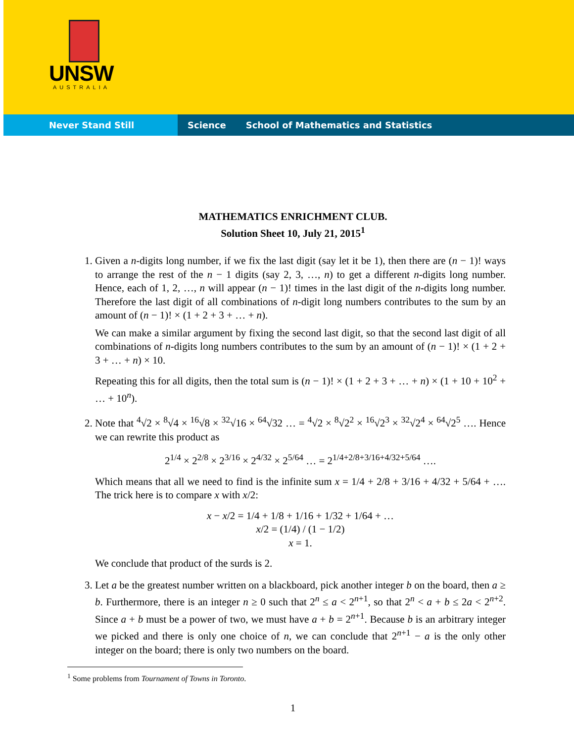UNSW
AUSTRALIA
Never Stand Still Science School of Mathematics and Statistics
MATHEMATICS ENRICHMENT CLUB.
Solution Sheet 10, July 21, 2015<sup>1</sup>
1. Given a n-digits long number, if we fix the last digit (say let it be 1), then there are (n − 1)! ways to arrange the rest of the n − 1 digits (say 2, 3, …, n) to get a different n-digits long number. Hence, each of 1, 2, …, n will appear (n − 1)! times in the last digit of the n-digits long number. Therefore the last digit of all combinations of n-digit long numbers contributes to the sum by an amount of (n − 1)! × (1 + 2 + 3 + … + n).
We can make a similar argument by fixing the second last digit, so that the second last digit of all combinations of n-digits long numbers contributes to the sum by an amount of (n − 1)! × (1 + 2 + 3 + … + n) × 10.
Repeating this for all digits, then the total sum is (n − 1)! × (1 + 2 + 3 + … + n) × (1 + 10 + 10<sup>2</sup> + … + 10<sup>n</sup>).
2. Note that <sup>4</sup>√2 × <sup>8</sup>√4 × <sup>16</sup>√8 × <sup>32</sup>√16 × <sup>64</sup>√32 … = <sup>4</sup>√2 × <sup>8</sup>√2<sup>2</sup> × <sup>16</sup>√2<sup>3</sup> × <sup>32</sup>√2<sup>4</sup> × <sup>64</sup>√2<sup>5</sup> …. Hence we can rewrite this product as
2<sup>1/4</sup> × 2<sup>2/8</sup> × 2<sup>3/16</sup> × 2<sup>4/32</sup> × 2<sup>5/64</sup> … = 2<sup>1/4+2/8+3/16+4/32+5/64</sup> ….
Which means that all we need to find is the infinite sum x = 1/4 + 2/8 + 3/16 + 4/32 + 5/64 + …. The trick here is to compare x with x/2:
x − x/2 = 1/4 + 1/8 + 1/16 + 1/32 + 1/64 + …
x/2 = (1/4) / (1 − 1/2)
x = 1.
We conclude that product of the surds is 2.
3. Let a be the greatest number written on a blackboard, pick another integer b on the board, then a ≥ b. Furthermore, there is an integer n ≥ 0 such that 2<sup>n</sup> ≤ a < 2<sup>n+1</sup>, so that 2<sup>n</sup> < a + b ≤ 2a < 2<sup>n+2</sup>. Since a + b must be a power of two, we must have a + b = 2<sup>n+1</sup>. Because b is an arbitrary integer we picked and there is only one choice of n, we can conclude that 2<sup>n+1</sup> − a is the only other integer on the board; there is only two numbers on the board.
<sup>1</sup> Some problems from Tournament of Towns in Toronto.
1